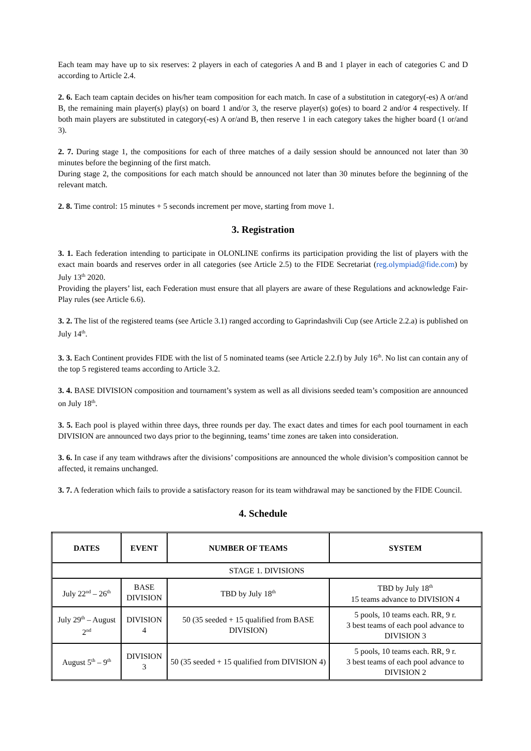Each team may have up to six reserves: 2 players in each of categories A and B and 1 player in each of categories C and D according to Article 2.4.
2. 6. Each team captain decides on his/her team composition for each match. In case of a substitution in category(-es) A or/and B, the remaining main player(s) play(s) on board 1 and/or 3, the reserve player(s) go(es) to board 2 and/or 4 respectively. If both main players are substituted in category(-es) A or/and B, then reserve 1 in each category takes the higher board (1 or/and 3).
2. 7. During stage 1, the compositions for each of three matches of a daily session should be announced not later than 30 minutes before the beginning of the first match.
During stage 2, the compositions for each match should be announced not later than 30 minutes before the beginning of the relevant match.
2. 8. Time control: 15 minutes + 5 seconds increment per move, starting from move 1.
3. Registration
3. 1. Each federation intending to participate in OLONLINE confirms its participation providing the list of players with the exact main boards and reserves order in all categories (see Article 2.5) to the FIDE Secretariat (reg.olympiad@fide.com) by July 13<sup>th</sup> 2020.
Providing the players’ list, each Federation must ensure that all players are aware of these Regulations and acknowledge Fair-Play rules (see Article 6.6).
3. 2. The list of the registered teams (see Article 3.1) ranged according to Gaprindashvili Cup (see Article 2.2.a) is published on July 14<sup>th</sup>.
3. 3. Each Continent provides FIDE with the list of 5 nominated teams (see Article 2.2.f) by July 16<sup>th</sup>. No list can contain any of the top 5 registered teams according to Article 3.2.
3. 4. BASE DIVISION composition and tournament’s system as well as all divisions seeded team’s composition are announced on July 18<sup>th</sup>.
3. 5. Each pool is played within three days, three rounds per day. The exact dates and times for each pool tournament in each DIVISION are announced two days prior to the beginning, teams’ time zones are taken into consideration.
3. 6. In case if any team withdraws after the divisions’ compositions are announced the whole division’s composition cannot be affected, it remains unchanged.
3. 7. A federation which fails to provide a satisfactory reason for its team withdrawal may be sanctioned by the FIDE Council.
4. Schedule
| DATES | EVENT | NUMBER OF TEAMS | SYSTEM |
| --- | --- | --- | --- |
| STAGE 1. DIVISIONS | | | |
| July 22<sup>nd</sup> – 26<sup>th</sup> | BASE DIVISION | TBD by July 18<sup>th</sup> | TBD by July 18<sup>th</sup> 15 teams advance to DIVISION 4 |
| July 29<sup>th</sup> – August 2<sup>nd</sup> | DIVISION 4 | 50 (35 seeded + 15 qualified from BASE DIVISION) | 5 pools, 10 teams each. RR, 9 r. 3 best teams of each pool advance to DIVISION 3 |
| August 5<sup>th</sup> – 9<sup>th</sup> | DIVISION 3 | 50 (35 seeded + 15 qualified from DIVISION 4) | 5 pools, 10 teams each. RR, 9 r. 3 best teams of each pool advance to DIVISION 2 |